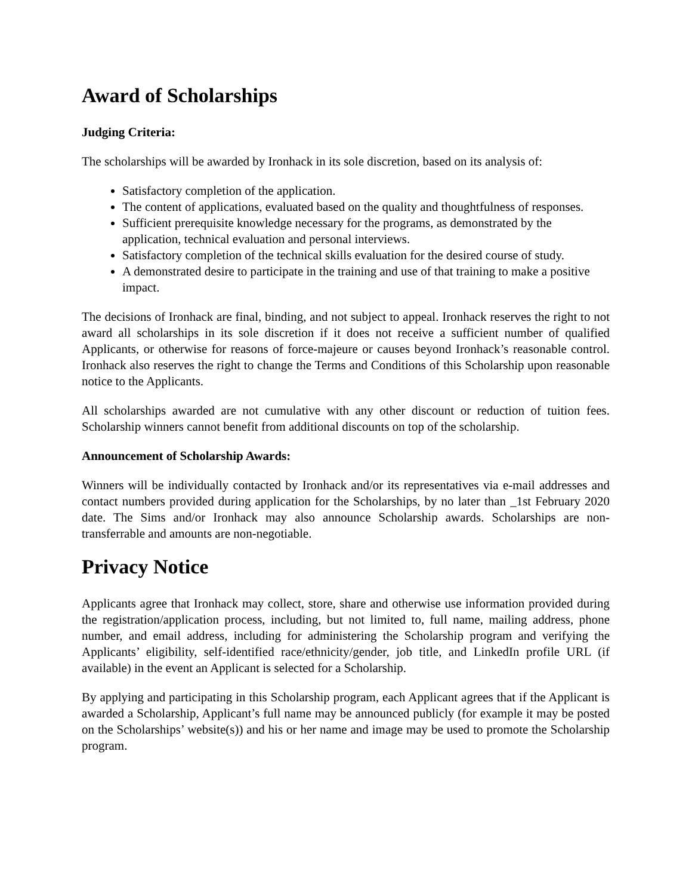Award of Scholarships
Judging Criteria:
The scholarships will be awarded by Ironhack in its sole discretion, based on its analysis of:
Satisfactory completion of the application.
The content of applications, evaluated based on the quality and thoughtfulness of responses.
Sufficient prerequisite knowledge necessary for the programs, as demonstrated by the application, technical evaluation and personal interviews.
Satisfactory completion of the technical skills evaluation for the desired course of study.
A demonstrated desire to participate in the training and use of that training to make a positive impact.
The decisions of Ironhack are final, binding, and not subject to appeal. Ironhack reserves the right to not award all scholarships in its sole discretion if it does not receive a sufficient number of qualified Applicants, or otherwise for reasons of force-majeure or causes beyond Ironhack’s reasonable control. Ironhack also reserves the right to change the Terms and Conditions of this Scholarship upon reasonable notice to the Applicants.
All scholarships awarded are not cumulative with any other discount or reduction of tuition fees. Scholarship winners cannot benefit from additional discounts on top of the scholarship.
Announcement of Scholarship Awards:
Winners will be individually contacted by Ironhack and/or its representatives via e-mail addresses and contact numbers provided during application for the Scholarships, by no later than _1st February 2020 date. The Sims and/or Ironhack may also announce Scholarship awards. Scholarships are non-transferrable and amounts are non-negotiable.
Privacy Notice
Applicants agree that Ironhack may collect, store, share and otherwise use information provided during the registration/application process, including, but not limited to, full name, mailing address, phone number, and email address, including for administering the Scholarship program and verifying the Applicants’ eligibility, self-identified race/ethnicity/gender, job title, and LinkedIn profile URL (if available) in the event an Applicant is selected for a Scholarship.
By applying and participating in this Scholarship program, each Applicant agrees that if the Applicant is awarded a Scholarship, Applicant’s full name may be announced publicly (for example it may be posted on the Scholarships’ website(s)) and his or her name and image may be used to promote the Scholarship program.